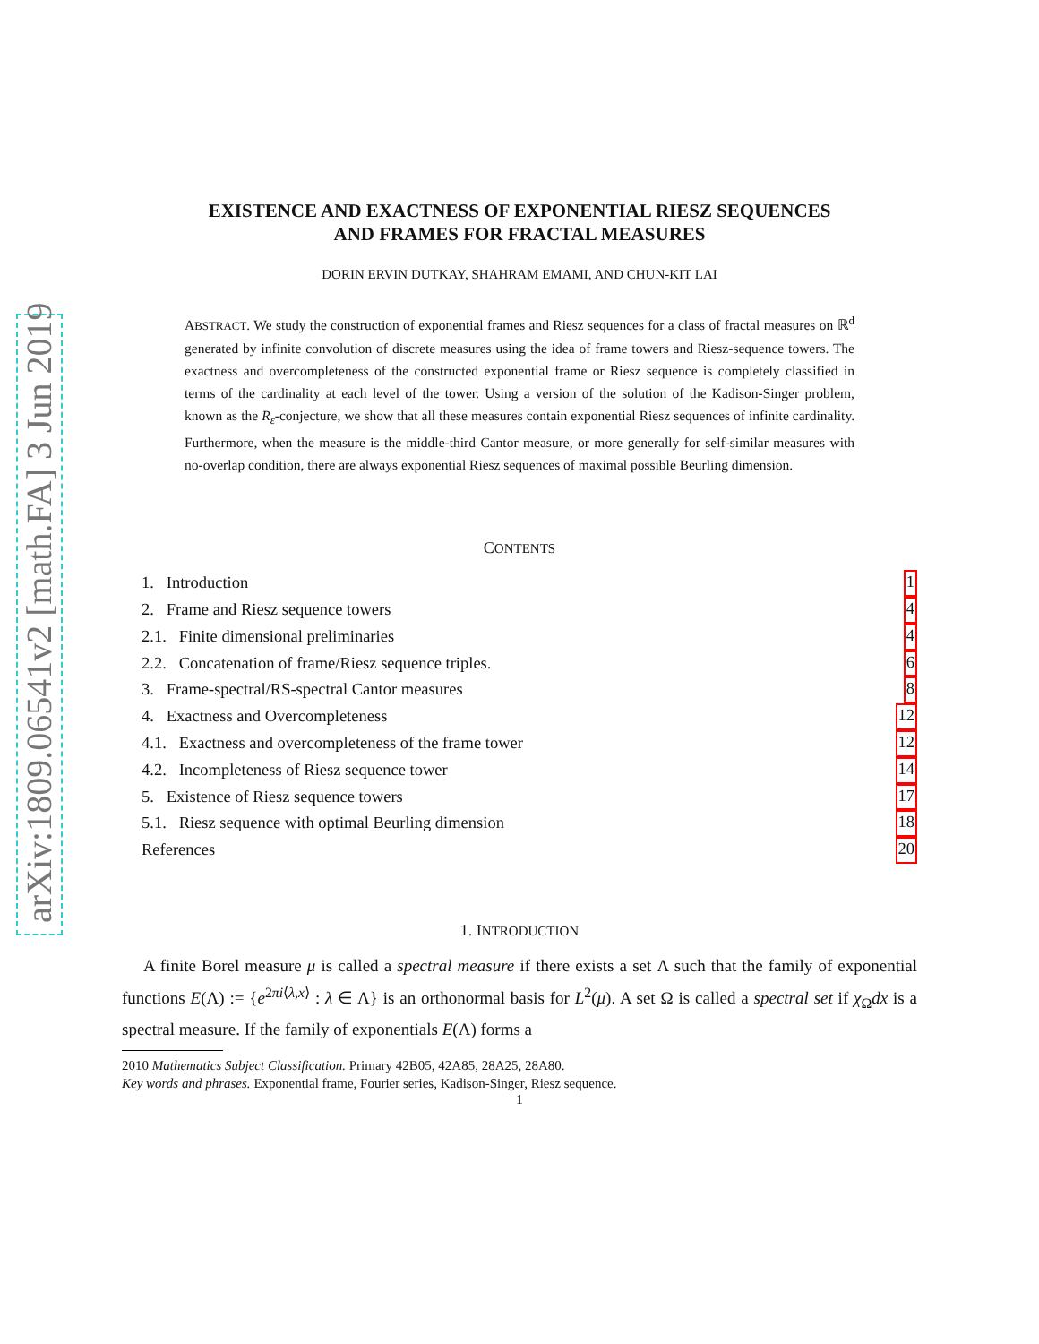arXiv:1809.06541v2 [math.FA] 3 Jun 2019
EXISTENCE AND EXACTNESS OF EXPONENTIAL RIESZ SEQUENCES
AND FRAMES FOR FRACTAL MEASURES
DORIN ERVIN DUTKAY, SHAHRAM EMAMI, AND CHUN-KIT LAI
ABSTRACT. We study the construction of exponential frames and Riesz sequences for a class of fractal measures on ℝ<sup>d</sup> generated by infinite convolution of discrete measures using the idea of frame towers and Riesz-sequence towers. The exactness and overcompleteness of the constructed exponential frame or Riesz sequence is completely classified in terms of the cardinality at each level of the tower. Using a version of the solution of the Kadison-Singer problem, known as the R<sub>ε</sub>-conjecture, we show that all these measures contain exponential Riesz sequences of infinite cardinality. Furthermore, when the measure is the middle-third Cantor measure, or more generally for self-similar measures with no-overlap condition, there are always exponential Riesz sequences of maximal possible Beurling dimension.
CONTENTS
1. Introduction 1
2. Frame and Riesz sequence towers 4
2.1. Finite dimensional preliminaries 4
2.2. Concatenation of frame/Riesz sequence triples. 6
3. Frame-spectral/RS-spectral Cantor measures 8
4. Exactness and Overcompleteness 12
4.1. Exactness and overcompleteness of the frame tower 12
4.2. Incompleteness of Riesz sequence tower 14
5. Existence of Riesz sequence towers 17
5.1. Riesz sequence with optimal Beurling dimension 18
References 20
1. INTRODUCTION
A finite Borel measure μ is called a spectral measure if there exists a set Λ such that the family of exponential functions E(Λ) := {e<sup>2πi⟨λ,x⟩</sup> : λ ∈ Λ} is an orthonormal basis for L<sup>2</sup>(μ). A set Ω is called a spectral set if χ<sub>Ω</sub>dx is a spectral measure. If the family of exponentials E(Λ) forms a
2010 Mathematics Subject Classification. Primary 42B05, 42A85, 28A25, 28A80.
Key words and phrases. Exponential frame, Fourier series, Kadison-Singer, Riesz sequence.
1